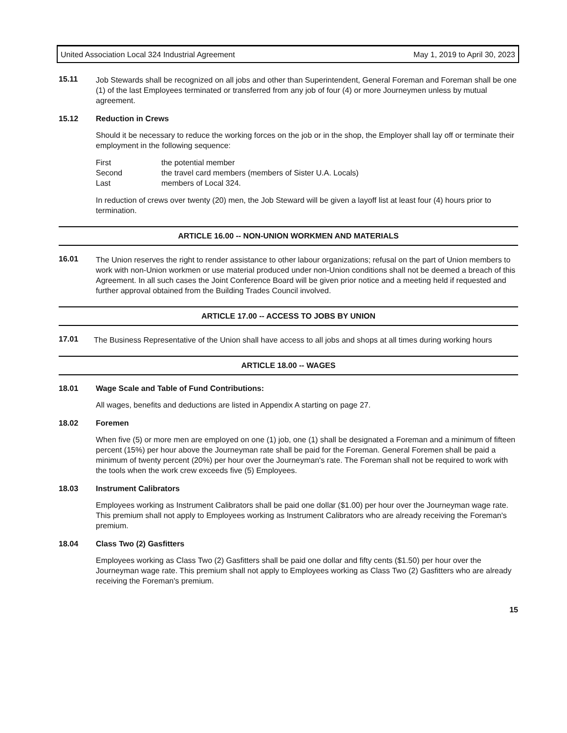United Association Local 324 Industrial Agreement May 1, 2019 to April 30, 2023
15.11
Job Stewards shall be recognized on all jobs and other than Superintendent, General Foreman and Foreman shall be one (1) of the last Employees terminated or transferred from any job of four (4) or more Journeymen unless by mutual agreement.
15.12 Reduction in Crews
Should it be necessary to reduce the working forces on the job or in the shop, the Employer shall lay off or terminate their employment in the following sequence:
| First | the potential member |
| Second | the travel card members (members of Sister U.A. Locals) |
| Last | members of Local 324. |
In reduction of crews over twenty (20) men, the Job Steward will be given a layoff list at least four (4) hours prior to termination.
ARTICLE 16.00 -- NON-UNION WORKMEN AND MATERIALS
16.01
The Union reserves the right to render assistance to other labour organizations; refusal on the part of Union members to work with non-Union workmen or use material produced under non-Union conditions shall not be deemed a breach of this Agreement. In all such cases the Joint Conference Board will be given prior notice and a meeting held if requested and further approval obtained from the Building Trades Council involved.
ARTICLE 17.00 -- ACCESS TO JOBS BY UNION
17.01
The Business Representative of the Union shall have access to all jobs and shops at all times during working hours
ARTICLE 18.00 -- WAGES
18.01 Wage Scale and Table of Fund Contributions:
All wages, benefits and deductions are listed in Appendix A starting on page 27.
18.02 Foremen
When five (5) or more men are employed on one (1) job, one (1) shall be designated a Foreman and a minimum of fifteen percent (15%) per hour above the Journeyman rate shall be paid for the Foreman. General Foremen shall be paid a minimum of twenty percent (20%) per hour over the Journeyman's rate. The Foreman shall not be required to work with the tools when the work crew exceeds five (5) Employees.
18.03 Instrument Calibrators
Employees working as Instrument Calibrators shall be paid one dollar ($1.00) per hour over the Journeyman wage rate. This premium shall not apply to Employees working as Instrument Calibrators who are already receiving the Foreman's premium.
18.04 Class Two (2) Gasfitters
Employees working as Class Two (2) Gasfitters shall be paid one dollar and fifty cents ($1.50) per hour over the Journeyman wage rate. This premium shall not apply to Employees working as Class Two (2) Gasfitters who are already receiving the Foreman's premium.
15